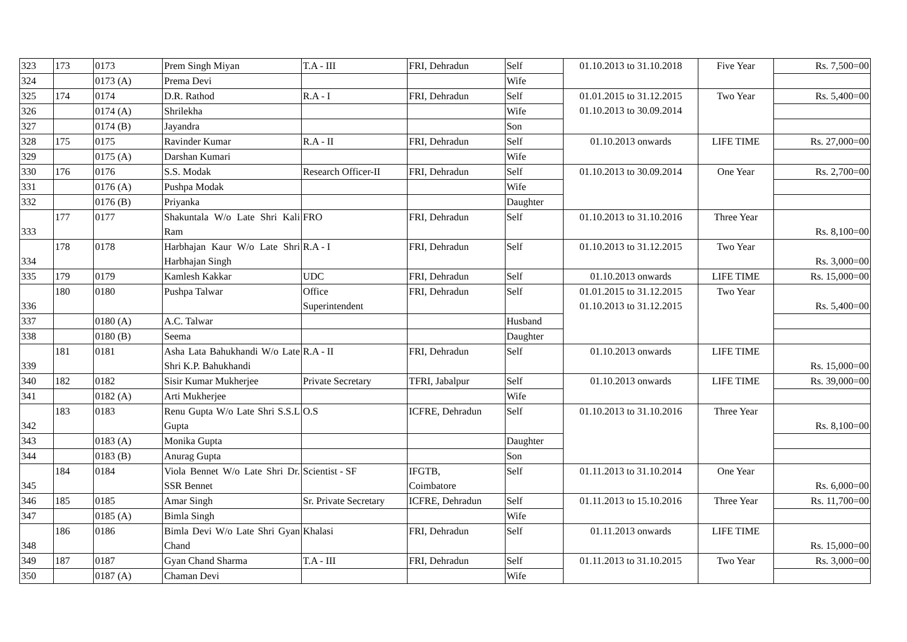| 323 | 173 | 0173 | Prem Singh Miyan | T.A - III | FRI, Dehradun | Self | 01.10.2013 to 31.10.2018 | Five Year | Rs. 7,500=00 |
| 324 | | 0173 (A) | Prema Devi | | | Wife | | | |
| 325 | 174 | 0174 | D.R. Rathod | R.A - I | FRI, Dehradun | Self | 01.01.2015 to 31.12.2015 01.10.2013 to 30.09.2014 | Two Year | Rs. 5,400=00 |
| 326 | | 0174 (A) | Shrilekha | | | Wife | | | |
| 327 | | 0174 (B) | Jayandra | | | Son | | | |
| 328 | 175 | 0175 | Ravinder Kumar | R.A - II | FRI, Dehradun | Self | 01.10.2013 onwards | LIFE TIME | Rs. 27,000=00 |
| 329 | | 0175 (A) | Darshan Kumari | | | Wife | | | |
| 330 | 176 | 0176 | S.S. Modak | Research Officer-II | FRI, Dehradun | Self | 01.10.2013 to 30.09.2014 | One Year | Rs. 2,700=00 |
| 331 | | 0176 (A) | Pushpa Modak | | | Wife | | | |
| 332 | | 0176 (B) | Priyanka | | | Daughter | | | |
| 333 | 177 | 0177 | Shakuntala W/o Late Shri Kali Ram | FRO | FRI, Dehradun | Self | 01.10.2013 to 31.10.2016 | Three Year | Rs. 8,100=00 |
| 334 | 178 | 0178 | Harbhajan Kaur W/o Late Shri Harbhajan Singh | R.A - I | FRI, Dehradun | Self | 01.10.2013 to 31.12.2015 | Two Year | Rs. 3,000=00 |
| 335 | 179 | 0179 | Kamlesh Kakkar | UDC | FRI, Dehradun | Self | 01.10.2013 onwards | LIFE TIME | Rs. 15,000=00 |
| 336 | 180 | 0180 | Pushpa Talwar | Office Superintendent | FRI, Dehradun | Self | 01.01.2015 to 31.12.2015 01.10.2013 to 31.12.2015 | Two Year | Rs. 5,400=00 |
| 337 | | 0180 (A) | A.C. Talwar | | | Husband | | | |
| 338 | | 0180 (B) | Seema | | | Daughter | | | |
| 339 | 181 | 0181 | Asha Lata Bahukhandi W/o Late Shri K.P. Bahukhandi | R.A - II | FRI, Dehradun | Self | 01.10.2013 onwards | LIFE TIME | Rs. 15,000=00 |
| 340 | 182 | 0182 | Sisir Kumar Mukherjee | Private Secretary | TFRI, Jabalpur | Self | 01.10.2013 onwards | LIFE TIME | Rs. 39,000=00 |
| 341 | | 0182 (A) | Arti Mukherjee | | | Wife | | | |
| 342 | 183 | 0183 | Renu Gupta W/o Late Shri S.S.L Gupta | O.S | ICFRE, Dehradun | Self | 01.10.2013 to 31.10.2016 | Three Year | Rs. 8,100=00 |
| 343 | | 0183 (A) | Monika Gupta | | | Daughter | | | |
| 344 | | 0183 (B) | Anurag Gupta | | | Son | | | |
| 345 | 184 | 0184 | Viola Bennet W/o Late Shri Dr. SSR Bennet | Scientist - SF | IFGTB, Coimbatore | Self | 01.11.2013 to 31.10.2014 | One Year | Rs. 6,000=00 |
| 346 | 185 | 0185 | Amar Singh | Sr. Private Secretary | ICFRE, Dehradun | Self | 01.11.2013 to 15.10.2016 | Three Year | Rs. 11,700=00 |
| 347 | | 0185 (A) | Bimla Singh | | | Wife | | | |
| 348 | 186 | 0186 | Bimla Devi W/o Late Shri Gyan Chand | Khalasi | FRI, Dehradun | Self | 01.11.2013 onwards | LIFE TIME | Rs. 15,000=00 |
| 349 | 187 | 0187 | Gyan Chand Sharma | T.A - III | FRI, Dehradun | Self | 01.11.2013 to 31.10.2015 | Two Year | Rs. 3,000=00 |
| 350 | | 0187 (A) | Chaman Devi | | | Wife | | | |